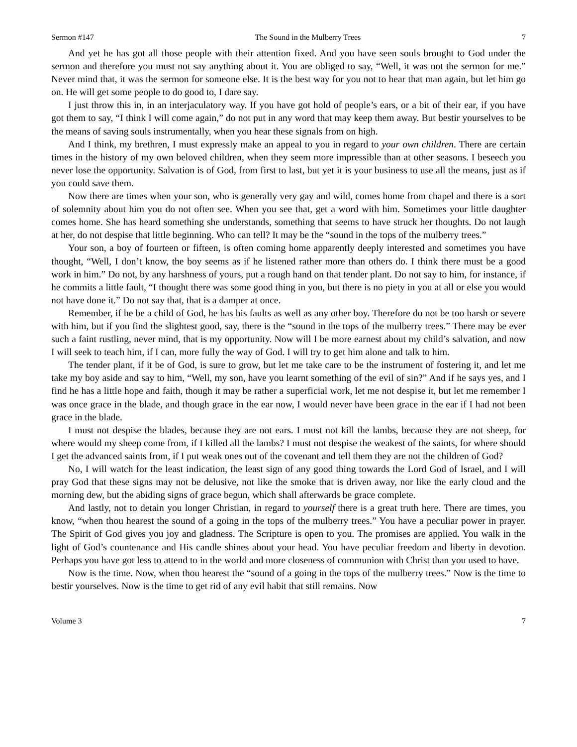Sermon #147 The Sound in the Mulberry Trees 7
And yet he has got all those people with their attention fixed. And you have seen souls brought to God under the sermon and therefore you must not say anything about it. You are obliged to say, “Well, it was not the sermon for me.” Never mind that, it was the sermon for someone else. It is the best way for you not to hear that man again, but let him go on. He will get some people to do good to, I dare say.
I just throw this in, in an interjaculatory way. If you have got hold of people’s ears, or a bit of their ear, if you have got them to say, “I think I will come again,” do not put in any word that may keep them away. But bestir yourselves to be the means of saving souls instrumentally, when you hear these signals from on high.
And I think, my brethren, I must expressly make an appeal to you in regard to your own children. There are certain times in the history of my own beloved children, when they seem more impressible than at other seasons. I beseech you never lose the opportunity. Salvation is of God, from first to last, but yet it is your business to use all the means, just as if you could save them.
Now there are times when your son, who is generally very gay and wild, comes home from chapel and there is a sort of solemnity about him you do not often see. When you see that, get a word with him. Sometimes your little daughter comes home. She has heard something she understands, something that seems to have struck her thoughts. Do not laugh at her, do not despise that little beginning. Who can tell? It may be the “sound in the tops of the mulberry trees.”
Your son, a boy of fourteen or fifteen, is often coming home apparently deeply interested and sometimes you have thought, “Well, I don’t know, the boy seems as if he listened rather more than others do. I think there must be a good work in him.” Do not, by any harshness of yours, put a rough hand on that tender plant. Do not say to him, for instance, if he commits a little fault, “I thought there was some good thing in you, but there is no piety in you at all or else you would not have done it.” Do not say that, that is a damper at once.
Remember, if he be a child of God, he has his faults as well as any other boy. Therefore do not be too harsh or severe with him, but if you find the slightest good, say, there is the “sound in the tops of the mulberry trees.” There may be ever such a faint rustling, never mind, that is my opportunity. Now will I be more earnest about my child’s salvation, and now I will seek to teach him, if I can, more fully the way of God. I will try to get him alone and talk to him.
The tender plant, if it be of God, is sure to grow, but let me take care to be the instrument of fostering it, and let me take my boy aside and say to him, “Well, my son, have you learnt something of the evil of sin?” And if he says yes, and I find he has a little hope and faith, though it may be rather a superficial work, let me not despise it, but let me remember I was once grace in the blade, and though grace in the ear now, I would never have been grace in the ear if I had not been grace in the blade.
I must not despise the blades, because they are not ears. I must not kill the lambs, because they are not sheep, for where would my sheep come from, if I killed all the lambs? I must not despise the weakest of the saints, for where should I get the advanced saints from, if I put weak ones out of the covenant and tell them they are not the children of God?
No, I will watch for the least indication, the least sign of any good thing towards the Lord God of Israel, and I will pray God that these signs may not be delusive, not like the smoke that is driven away, nor like the early cloud and the morning dew, but the abiding signs of grace begun, which shall afterwards be grace complete.
And lastly, not to detain you longer Christian, in regard to yourself there is a great truth here. There are times, you know, “when thou hearest the sound of a going in the tops of the mulberry trees.” You have a peculiar power in prayer. The Spirit of God gives you joy and gladness. The Scripture is open to you. The promises are applied. You walk in the light of God’s countenance and His candle shines about your head. You have peculiar freedom and liberty in devotion. Perhaps you have got less to attend to in the world and more closeness of communion with Christ than you used to have.
Now is the time. Now, when thou hearest the “sound of a going in the tops of the mulberry trees.” Now is the time to bestir yourselves. Now is the time to get rid of any evil habit that still remains. Now
Volume 3 7